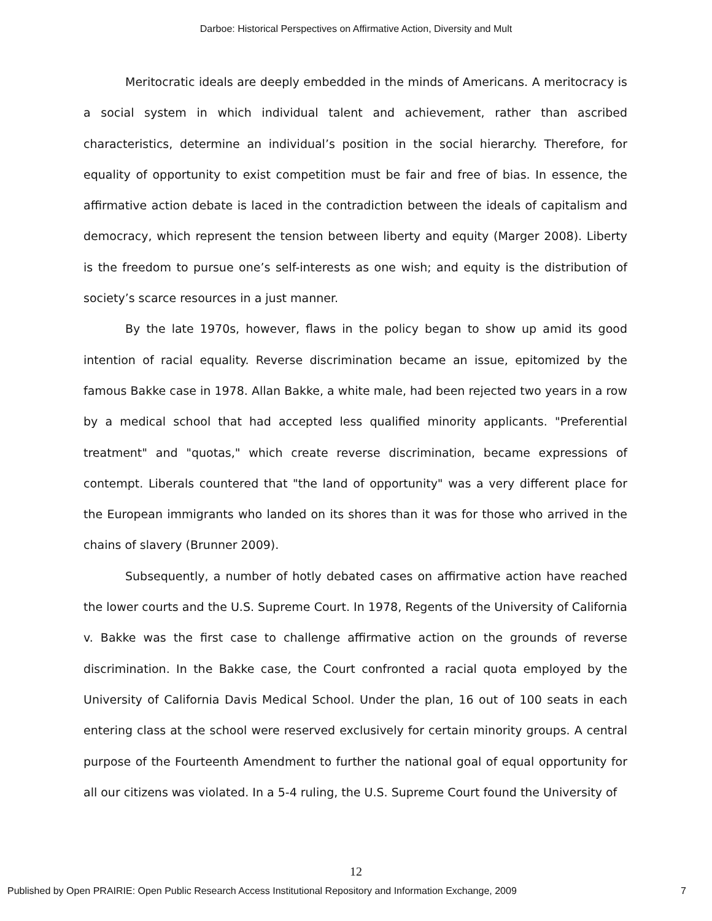Darboe: Historical Perspectives on Affirmative Action, Diversity and Mult
Meritocratic ideals are deeply embedded in the minds of Americans. A meritocracy is a social system in which individual talent and achievement, rather than ascribed characteristics, determine an individual’s position in the social hierarchy. Therefore, for equality of opportunity to exist competition must be fair and free of bias. In essence, the affirmative action debate is laced in the contradiction between the ideals of capitalism and democracy, which represent the tension between liberty and equity (Marger 2008). Liberty is the freedom to pursue one’s self-interests as one wish; and equity is the distribution of society’s scarce resources in a just manner.
By the late 1970s, however, flaws in the policy began to show up amid its good intention of racial equality. Reverse discrimination became an issue, epitomized by the famous Bakke case in 1978. Allan Bakke, a white male, had been rejected two years in a row by a medical school that had accepted less qualified minority applicants. "Preferential treatment" and "quotas," which create reverse discrimination, became expressions of contempt. Liberals countered that "the land of opportunity" was a very different place for the European immigrants who landed on its shores than it was for those who arrived in the chains of slavery (Brunner 2009).
Subsequently, a number of hotly debated cases on affirmative action have reached the lower courts and the U.S. Supreme Court. In 1978, Regents of the University of California v. Bakke was the first case to challenge affirmative action on the grounds of reverse discrimination. In the Bakke case, the Court confronted a racial quota employed by the University of California Davis Medical School. Under the plan, 16 out of 100 seats in each entering class at the school were reserved exclusively for certain minority groups. A central purpose of the Fourteenth Amendment to further the national goal of equal opportunity for all our citizens was violated. In a 5-4 ruling, the U.S. Supreme Court found the University of
12
Published by Open PRAIRIE: Open Public Research Access Institutional Repository and Information Exchange, 2009 7